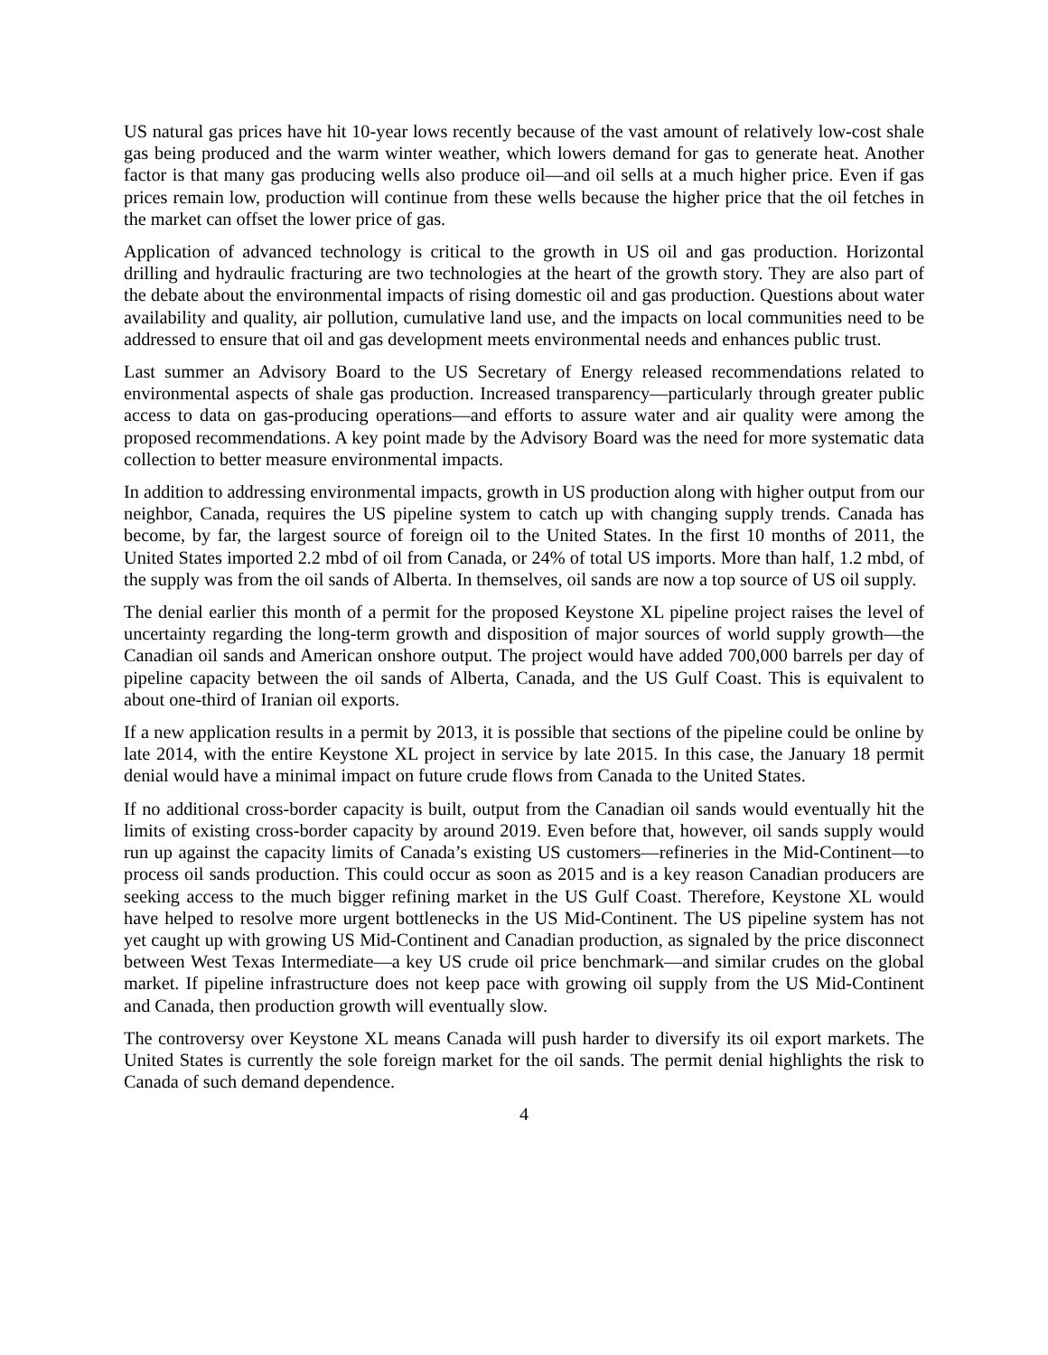US natural gas prices have hit 10-year lows recently because of the vast amount of relatively low-cost shale gas being produced and the warm winter weather, which lowers demand for gas to generate heat. Another factor is that many gas producing wells also produce oil—and oil sells at a much higher price. Even if gas prices remain low, production will continue from these wells because the higher price that the oil fetches in the market can offset the lower price of gas.
Application of advanced technology is critical to the growth in US oil and gas production. Horizontal drilling and hydraulic fracturing are two technologies at the heart of the growth story. They are also part of the debate about the environmental impacts of rising domestic oil and gas production. Questions about water availability and quality, air pollution, cumulative land use, and the impacts on local communities need to be addressed to ensure that oil and gas development meets environmental needs and enhances public trust.
Last summer an Advisory Board to the US Secretary of Energy released recommendations related to environmental aspects of shale gas production. Increased transparency—particularly through greater public access to data on gas-producing operations—and efforts to assure water and air quality were among the proposed recommendations. A key point made by the Advisory Board was the need for more systematic data collection to better measure environmental impacts.
In addition to addressing environmental impacts, growth in US production along with higher output from our neighbor, Canada, requires the US pipeline system to catch up with changing supply trends. Canada has become, by far, the largest source of foreign oil to the United States. In the first 10 months of 2011, the United States imported 2.2 mbd of oil from Canada, or 24% of total US imports. More than half, 1.2 mbd, of the supply was from the oil sands of Alberta. In themselves, oil sands are now a top source of US oil supply.
The denial earlier this month of a permit for the proposed Keystone XL pipeline project raises the level of uncertainty regarding the long-term growth and disposition of major sources of world supply growth—the Canadian oil sands and American onshore output. The project would have added 700,000 barrels per day of pipeline capacity between the oil sands of Alberta, Canada, and the US Gulf Coast. This is equivalent to about one-third of Iranian oil exports.
If a new application results in a permit by 2013, it is possible that sections of the pipeline could be online by late 2014, with the entire Keystone XL project in service by late 2015. In this case, the January 18 permit denial would have a minimal impact on future crude flows from Canada to the United States.
If no additional cross-border capacity is built, output from the Canadian oil sands would eventually hit the limits of existing cross-border capacity by around 2019. Even before that, however, oil sands supply would run up against the capacity limits of Canada’s existing US customers—refineries in the Mid-Continent—to process oil sands production. This could occur as soon as 2015 and is a key reason Canadian producers are seeking access to the much bigger refining market in the US Gulf Coast. Therefore, Keystone XL would have helped to resolve more urgent bottlenecks in the US Mid-Continent. The US pipeline system has not yet caught up with growing US Mid-Continent and Canadian production, as signaled by the price disconnect between West Texas Intermediate—a key US crude oil price benchmark—and similar crudes on the global market. If pipeline infrastructure does not keep pace with growing oil supply from the US Mid-Continent and Canada, then production growth will eventually slow.
The controversy over Keystone XL means Canada will push harder to diversify its oil export markets. The United States is currently the sole foreign market for the oil sands. The permit denial highlights the risk to Canada of such demand dependence.
4